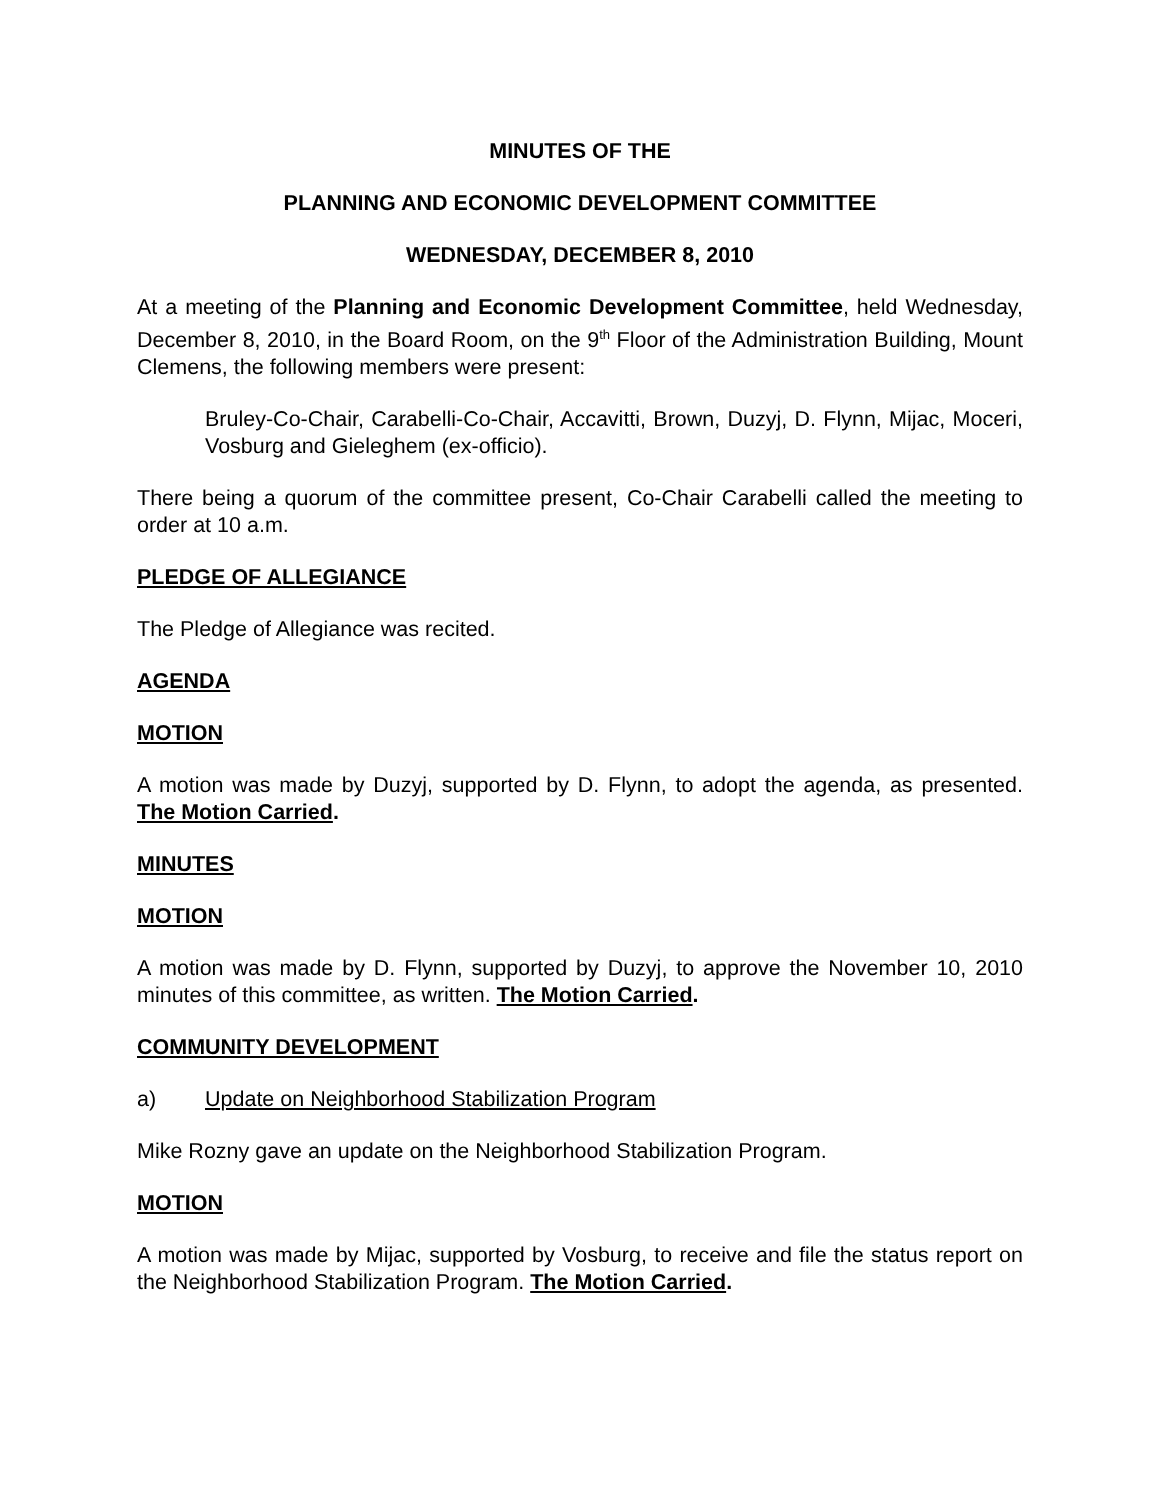MINUTES OF THE
PLANNING AND ECONOMIC DEVELOPMENT COMMITTEE
WEDNESDAY, DECEMBER 8, 2010
At a meeting of the Planning and Economic Development Committee, held Wednesday, December 8, 2010, in the Board Room, on the 9<sup>th</sup> Floor of the Administration Building, Mount Clemens, the following members were present:
Bruley-Co-Chair, Carabelli-Co-Chair, Accavitti, Brown, Duzyj, D. Flynn, Mijac, Moceri, Vosburg and Gieleghem (ex-officio).
There being a quorum of the committee present, Co-Chair Carabelli called the meeting to order at 10 a.m.
PLEDGE OF ALLEGIANCE
The Pledge of Allegiance was recited.
AGENDA
MOTION
A motion was made by Duzyj, supported by D. Flynn, to adopt the agenda, as presented. The Motion Carried.
MINUTES
MOTION
A motion was made by D. Flynn, supported by Duzyj, to approve the November 10, 2010 minutes of this committee, as written. The Motion Carried.
COMMUNITY DEVELOPMENT
a) Update on Neighborhood Stabilization Program
Mike Rozny gave an update on the Neighborhood Stabilization Program.
MOTION
A motion was made by Mijac, supported by Vosburg, to receive and file the status report on the Neighborhood Stabilization Program. The Motion Carried.